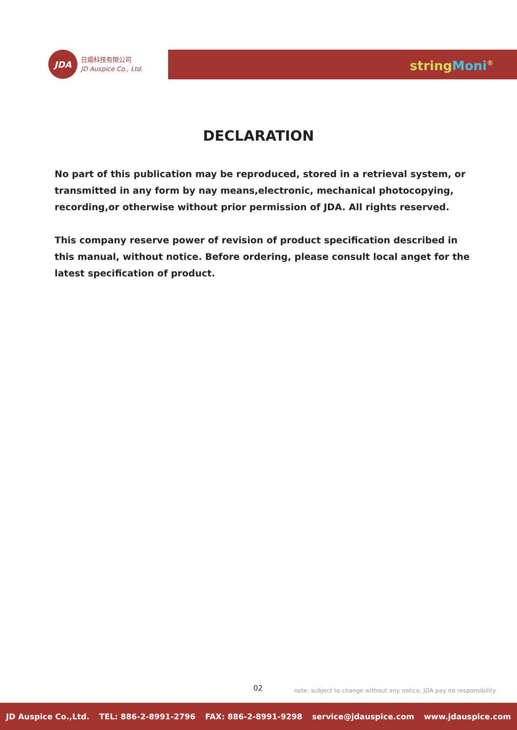JDA
日煬科技有限公司
JD Auspice Co., Ltd.
string Moni<sup>®</sup>
DECLARATION
No part of this publication may be reproduced, stored in a retrieval system, or transmitted in any form by nay means,electronic, mechanical photocopying, recording,or otherwise without prior permission of JDA. All rights reserved.
This company reserve power of revision of product specification described in this manual, without notice. Before ordering, please consult local anget for the latest specification of product.
02
note: subject to change without any notice, JDA pay no responsibility
JD Auspice Co.,Ltd. TEL: 886-2-8991-2796 FAX: 886-2-8991-9298 service@jdauspice.com www.jdauspice.com